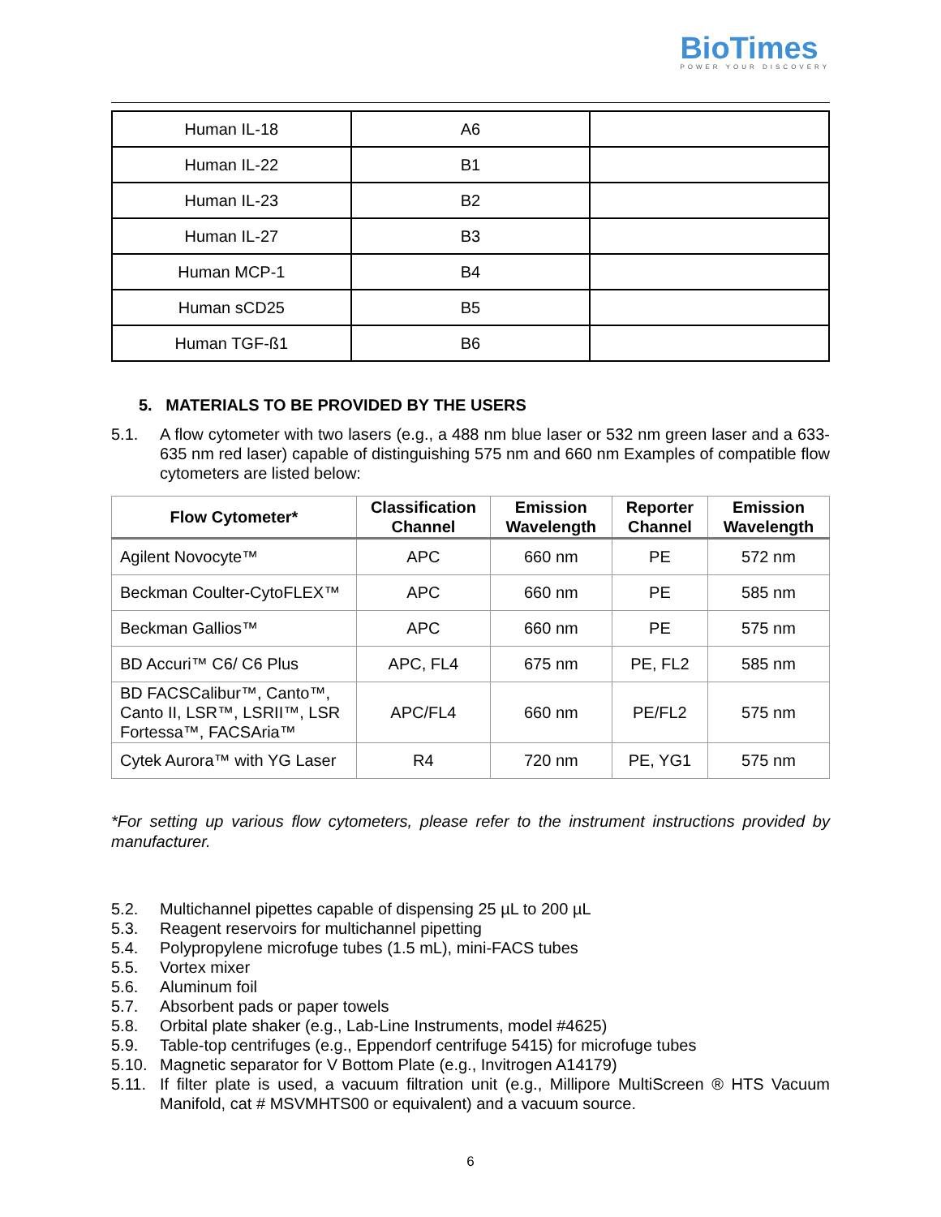Bio Times
POWER YOUR DISCOVERY
| Human IL-18 | A6 | |
| Human IL-22 | B1 | |
| Human IL-23 | B2 | |
| Human IL-27 | B3 | |
| Human MCP-1 | B4 | |
| Human sCD25 | B5 | |
| Human TGF-ß1 | B6 | |
5. MATERIALS TO BE PROVIDED BY THE USERS
5.1. A flow cytometer with two lasers (e.g., a 488 nm blue laser or 532 nm green laser and a 633-635 nm red laser) capable of distinguishing 575 nm and 660 nm Examples of compatible flow cytometers are listed below:
| Flow Cytometer* | Classification Channel | Emission Wavelength | Reporter Channel | Emission Wavelength |
| --- | --- | --- | --- | --- |
| Agilent Novocyte™ | APC | 660 nm | PE | 572 nm |
| Beckman Coulter-CytoFLEX™ | APC | 660 nm | PE | 585 nm |
| Beckman Gallios™ | APC | 660 nm | PE | 575 nm |
| BD Accuri™ C6/ C6 Plus | APC, FL4 | 675 nm | PE, FL2 | 585 nm |
| BD FACSCalibur™, Canto™, Canto II, LSR™, LSRII™, LSR Fortessa™, FACSAria™ | APC/FL4 | 660 nm | PE/FL2 | 575 nm |
| Cytek Aurora™ with YG Laser | R4 | 720 nm | PE, YG1 | 575 nm |
*For setting up various flow cytometers, please refer to the instrument instructions provided by manufacturer.
5.2. Multichannel pipettes capable of dispensing 25 µL to 200 µL
5.3. Reagent reservoirs for multichannel pipetting
5.4. Polypropylene microfuge tubes (1.5 mL), mini-FACS tubes
5.5. Vortex mixer
5.6. Aluminum foil
5.7. Absorbent pads or paper towels
5.8. Orbital plate shaker (e.g., Lab-Line Instruments, model #4625)
5.9. Table-top centrifuges (e.g., Eppendorf centrifuge 5415) for microfuge tubes
5.10. Magnetic separator for V Bottom Plate (e.g., Invitrogen A14179)
5.11. If filter plate is used, a vacuum filtration unit (e.g., Millipore MultiScreen ® HTS Vacuum Manifold, cat # MSVMHTS00 or equivalent) and a vacuum source.
6